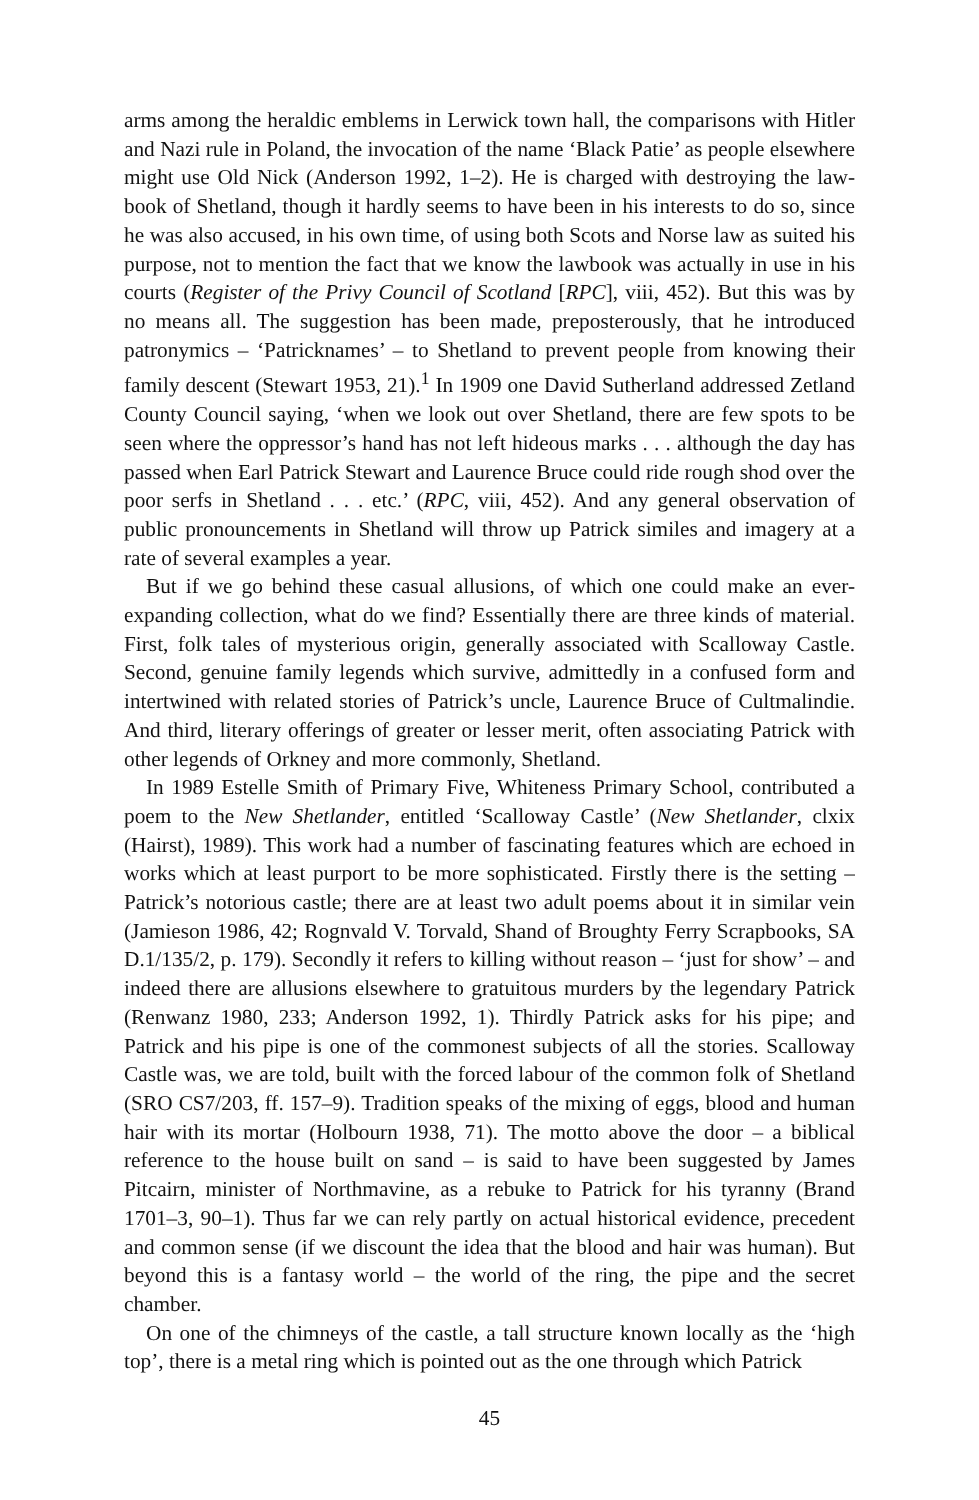arms among the heraldic emblems in Lerwick town hall, the comparisons with Hitler and Nazi rule in Poland, the invocation of the name ‘Black Patie’ as people elsewhere might use Old Nick (Anderson 1992, 1–2). He is charged with destroying the law-book of Shetland, though it hardly seems to have been in his interests to do so, since he was also accused, in his own time, of using both Scots and Norse law as suited his purpose, not to mention the fact that we know the lawbook was actually in use in his courts (Register of the Privy Council of Scotland [RPC], viii, 452). But this was by no means all. The suggestion has been made, preposterously, that he introduced patronymics – ‘Patricknames’ – to Shetland to prevent people from knowing their family descent (Stewart 1953, 21).<sup>1</sup> In 1909 one David Sutherland addressed Zetland County Council saying, ‘when we look out over Shetland, there are few spots to be seen where the oppressor’s hand has not left hideous marks . . . although the day has passed when Earl Patrick Stewart and Laurence Bruce could ride rough shod over the poor serfs in Shetland . . . etc.’ (RPC, viii, 452). And any general observation of public pronouncements in Shetland will throw up Patrick similes and imagery at a rate of several examples a year.
But if we go behind these casual allusions, of which one could make an ever-expanding collection, what do we find? Essentially there are three kinds of material. First, folk tales of mysterious origin, generally associated with Scalloway Castle. Second, genuine family legends which survive, admittedly in a confused form and intertwined with related stories of Patrick’s uncle, Laurence Bruce of Cultmalindie. And third, literary offerings of greater or lesser merit, often associating Patrick with other legends of Orkney and more commonly, Shetland.
In 1989 Estelle Smith of Primary Five, Whiteness Primary School, contributed a poem to the New Shetlander, entitled ‘Scalloway Castle’ (New Shetlander, clxix (Hairst), 1989). This work had a number of fascinating features which are echoed in works which at least purport to be more sophisticated. Firstly there is the setting – Patrick’s notorious castle; there are at least two adult poems about it in similar vein (Jamieson 1986, 42; Rognvald V. Torvald, Shand of Broughty Ferry Scrapbooks, SA D.1/135/2, p. 179). Secondly it refers to killing without reason – ‘just for show’ – and indeed there are allusions elsewhere to gratuitous murders by the legendary Patrick (Renwanz 1980, 233; Anderson 1992, 1). Thirdly Patrick asks for his pipe; and Patrick and his pipe is one of the commonest subjects of all the stories. Scalloway Castle was, we are told, built with the forced labour of the common folk of Shetland (SRO CS7/203, ff. 157–9). Tradition speaks of the mixing of eggs, blood and human hair with its mortar (Holbourn 1938, 71). The motto above the door – a biblical reference to the house built on sand – is said to have been suggested by James Pitcairn, minister of Northmavine, as a rebuke to Patrick for his tyranny (Brand 1701–3, 90–1). Thus far we can rely partly on actual historical evidence, precedent and common sense (if we discount the idea that the blood and hair was human). But beyond this is a fantasy world – the world of the ring, the pipe and the secret chamber.
On one of the chimneys of the castle, a tall structure known locally as the ‘high top’, there is a metal ring which is pointed out as the one through which Patrick
45